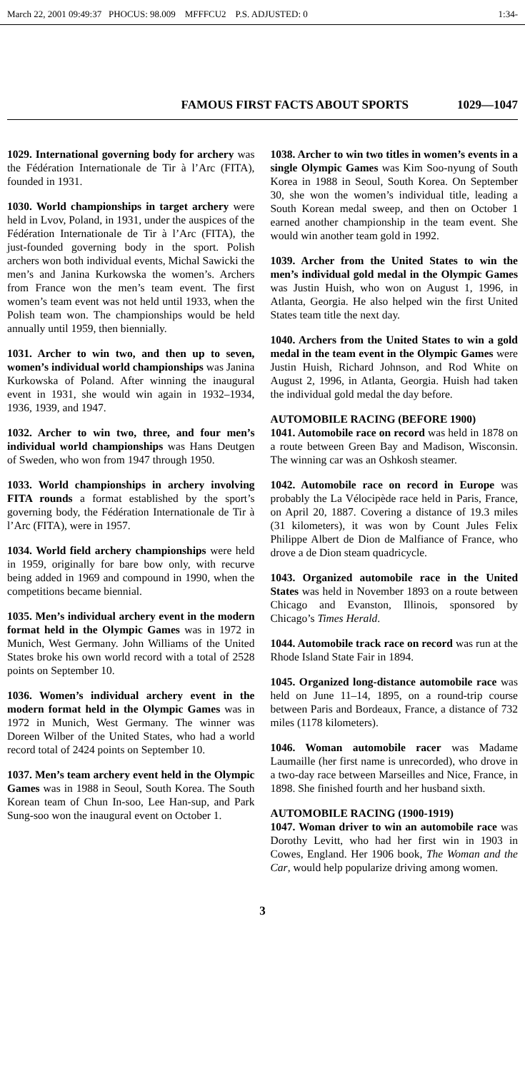March 22, 2001 09:49:37 PHOCUS: 98.009 MFFFCU2 P.S. ADJUSTED: 0 1:34-
FAMOUS FIRST FACTS ABOUT SPORTS 1029—1047
1029. International governing body for archery was the Fédération Internationale de Tir à l’Arc (FITA), founded in 1931.
1030. World championships in target archery were held in Lvov, Poland, in 1931, under the auspices of the Fédération Internationale de Tir à l’Arc (FITA), the just-founded governing body in the sport. Polish archers won both individual events, Michal Sawicki the men’s and Janina Kurkowska the women’s. Archers from France won the men’s team event. The first women’s team event was not held until 1933, when the Polish team won. The championships would be held annually until 1959, then biennially.
1031. Archer to win two, and then up to seven, women’s individual world championships was Janina Kurkowska of Poland. After winning the inaugural event in 1931, she would win again in 1932–1934, 1936, 1939, and 1947.
1032. Archer to win two, three, and four men’s individual world championships was Hans Deutgen of Sweden, who won from 1947 through 1950.
1033. World championships in archery involving FITA rounds a format established by the sport’s governing body, the Fédération Internationale de Tir à l’Arc (FITA), were in 1957.
1034. World field archery championships were held in 1959, originally for bare bow only, with recurve being added in 1969 and compound in 1990, when the competitions became biennial.
1035. Men’s individual archery event in the modern format held in the Olympic Games was in 1972 in Munich, West Germany. John Williams of the United States broke his own world record with a total of 2528 points on September 10.
1036. Women’s individual archery event in the modern format held in the Olympic Games was in 1972 in Munich, West Germany. The winner was Doreen Wilber of the United States, who had a world record total of 2424 points on September 10.
1037. Men’s team archery event held in the Olympic Games was in 1988 in Seoul, South Korea. The South Korean team of Chun In-soo, Lee Han-sup, and Park Sung-soo won the inaugural event on October 1.
1038. Archer to win two titles in women’s events in a single Olympic Games was Kim Soo-nyung of South Korea in 1988 in Seoul, South Korea. On September 30, she won the women’s individual title, leading a South Korean medal sweep, and then on October 1 earned another championship in the team event. She would win another team gold in 1992.
1039. Archer from the United States to win the men’s individual gold medal in the Olympic Games was Justin Huish, who won on August 1, 1996, in Atlanta, Georgia. He also helped win the first United States team title the next day.
1040. Archers from the United States to win a gold medal in the team event in the Olympic Games were Justin Huish, Richard Johnson, and Rod White on August 2, 1996, in Atlanta, Georgia. Huish had taken the individual gold medal the day before.
AUTOMOBILE RACING (BEFORE 1900)
1041. Automobile race on record was held in 1878 on a route between Green Bay and Madison, Wisconsin. The winning car was an Oshkosh steamer.
1042. Automobile race on record in Europe was probably the La Vélocipède race held in Paris, France, on April 20, 1887. Covering a distance of 19.3 miles (31 kilometers), it was won by Count Jules Felix Philippe Albert de Dion de Malfiance of France, who drove a de Dion steam quadricycle.
1043. Organized automobile race in the United States was held in November 1893 on a route between Chicago and Evanston, Illinois, sponsored by Chicago’s Times Herald.
1044. Automobile track race on record was run at the Rhode Island State Fair in 1894.
1045. Organized long-distance automobile race was held on June 11–14, 1895, on a round-trip course between Paris and Bordeaux, France, a distance of 732 miles (1178 kilometers).
1046. Woman automobile racer was Madame Laumaille (her first name is unrecorded), who drove in a two-day race between Marseilles and Nice, France, in 1898. She finished fourth and her husband sixth.
AUTOMOBILE RACING (1900-1919)
1047. Woman driver to win an automobile race was Dorothy Levitt, who had her first win in 1903 in Cowes, England. Her 1906 book, The Woman and the Car, would help popularize driving among women.
3